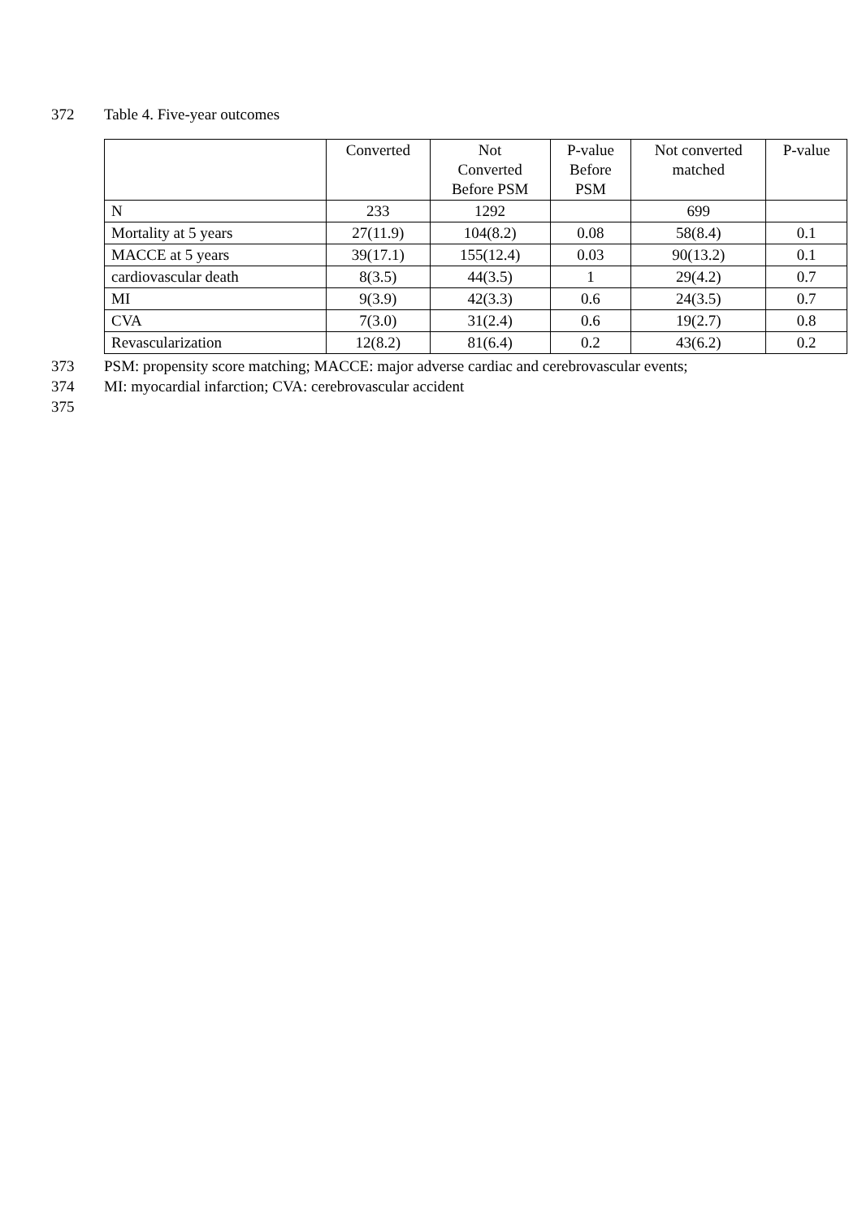372 Table 4. Five-year outcomes
| | Converted | Not Converted Before PSM | P-value Before PSM | Not converted matched | P-value |
| --- | --- | --- | --- | --- | --- |
| N | 233 | 1292 | | 699 | |
| Mortality at 5 years | 27(11.9) | 104(8.2) | 0.08 | 58(8.4) | 0.1 |
| MACCE at 5 years | 39(17.1) | 155(12.4) | 0.03 | 90(13.2) | 0.1 |
| cardiovascular death | 8(3.5) | 44(3.5) | 1 | 29(4.2) | 0.7 |
| MI | 9(3.9) | 42(3.3) | 0.6 | 24(3.5) | 0.7 |
| CVA | 7(3.0) | 31(2.4) | 0.6 | 19(2.7) | 0.8 |
| Revascularization | 12(8.2) | 81(6.4) | 0.2 | 43(6.2) | 0.2 |
373 PSM: propensity score matching; MACCE: major adverse cardiac and cerebrovascular events;
374 MI: myocardial infarction; CVA: cerebrovascular accident
375